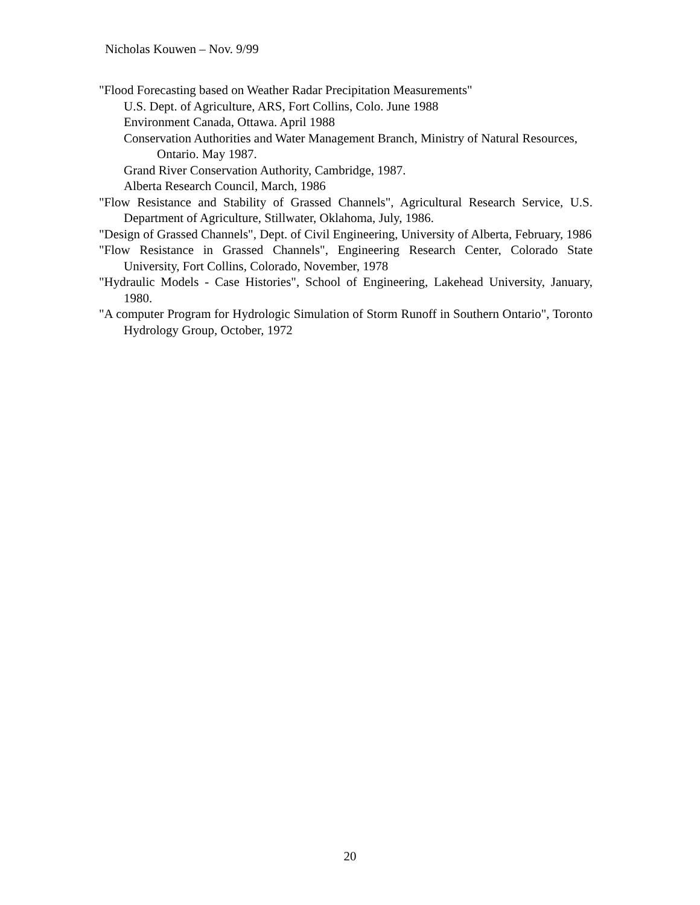Nicholas Kouwen – Nov. 9/99
"Flood Forecasting based on Weather Radar Precipitation Measurements"
U.S. Dept. of Agriculture, ARS, Fort Collins, Colo. June 1988
Environment Canada, Ottawa. April 1988
Conservation Authorities and Water Management Branch, Ministry of Natural Resources, Ontario. May 1987.
Grand River Conservation Authority, Cambridge, 1987.
Alberta Research Council, March, 1986
"Flow Resistance and Stability of Grassed Channels", Agricultural Research Service, U.S. Department of Agriculture, Stillwater, Oklahoma, July, 1986.
"Design of Grassed Channels", Dept. of Civil Engineering, University of Alberta, February, 1986
"Flow Resistance in Grassed Channels", Engineering Research Center, Colorado State University, Fort Collins, Colorado, November, 1978
"Hydraulic Models - Case Histories", School of Engineering, Lakehead University, January, 1980.
"A computer Program for Hydrologic Simulation of Storm Runoff in Southern Ontario", Toronto Hydrology Group, October, 1972
20